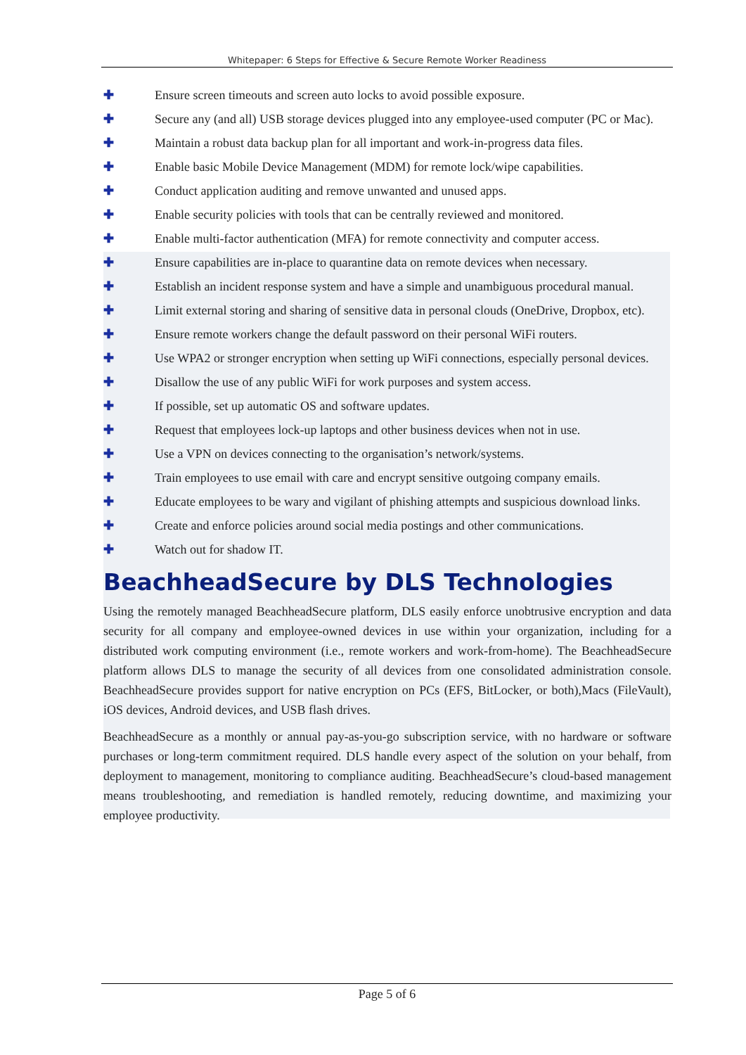Whitepaper: 6 Steps for Effective & Secure Remote Worker Readiness
✚ Ensure screen timeouts and screen auto locks to avoid possible exposure.
✚ Secure any (and all) USB storage devices plugged into any employee-used computer (PC or Mac).
✚ Maintain a robust data backup plan for all important and work-in-progress data files.
✚ Enable basic Mobile Device Management (MDM) for remote lock/wipe capabilities.
✚ Conduct application auditing and remove unwanted and unused apps.
✚ Enable security policies with tools that can be centrally reviewed and monitored.
✚ Enable multi-factor authentication (MFA) for remote connectivity and computer access.
✚ Ensure capabilities are in-place to quarantine data on remote devices when necessary.
✚ Establish an incident response system and have a simple and unambiguous procedural manual.
✚ Limit external storing and sharing of sensitive data in personal clouds (OneDrive, Dropbox, etc).
✚ Ensure remote workers change the default password on their personal WiFi routers.
✚ Use WPA2 or stronger encryption when setting up WiFi connections, especially personal devices.
✚ Disallow the use of any public WiFi for work purposes and system access.
✚ If possible, set up automatic OS and software updates.
✚ Request that employees lock-up laptops and other business devices when not in use.
✚ Use a VPN on devices connecting to the organisation’s network/systems.
✚ Train employees to use email with care and encrypt sensitive outgoing company emails.
✚ Educate employees to be wary and vigilant of phishing attempts and suspicious download links.
✚ Create and enforce policies around social media postings and other communications.
✚ Watch out for shadow IT.
BeachheadSecure by DLS Technologies
Using the remotely managed BeachheadSecure platform, DLS easily enforce unobtrusive encryption and data security for all company and employee-owned devices in use within your organization, including for a distributed work computing environment (i.e., remote workers and work-from-home). The BeachheadSecure platform allows DLS to manage the security of all devices from one consolidated administration console. BeachheadSecure provides support for native encryption on PCs (EFS, BitLocker, or both),Macs (FileVault), iOS devices, Android devices, and USB flash drives.
BeachheadSecure as a monthly or annual pay-as-you-go subscription service, with no hardware or software purchases or long-term commitment required. DLS handle every aspect of the solution on your behalf, from deployment to management, monitoring to compliance auditing. BeachheadSecure’s cloud-based management means troubleshooting, and remediation is handled remotely, reducing downtime, and maximizing your employee productivity.
Page 5 of 6